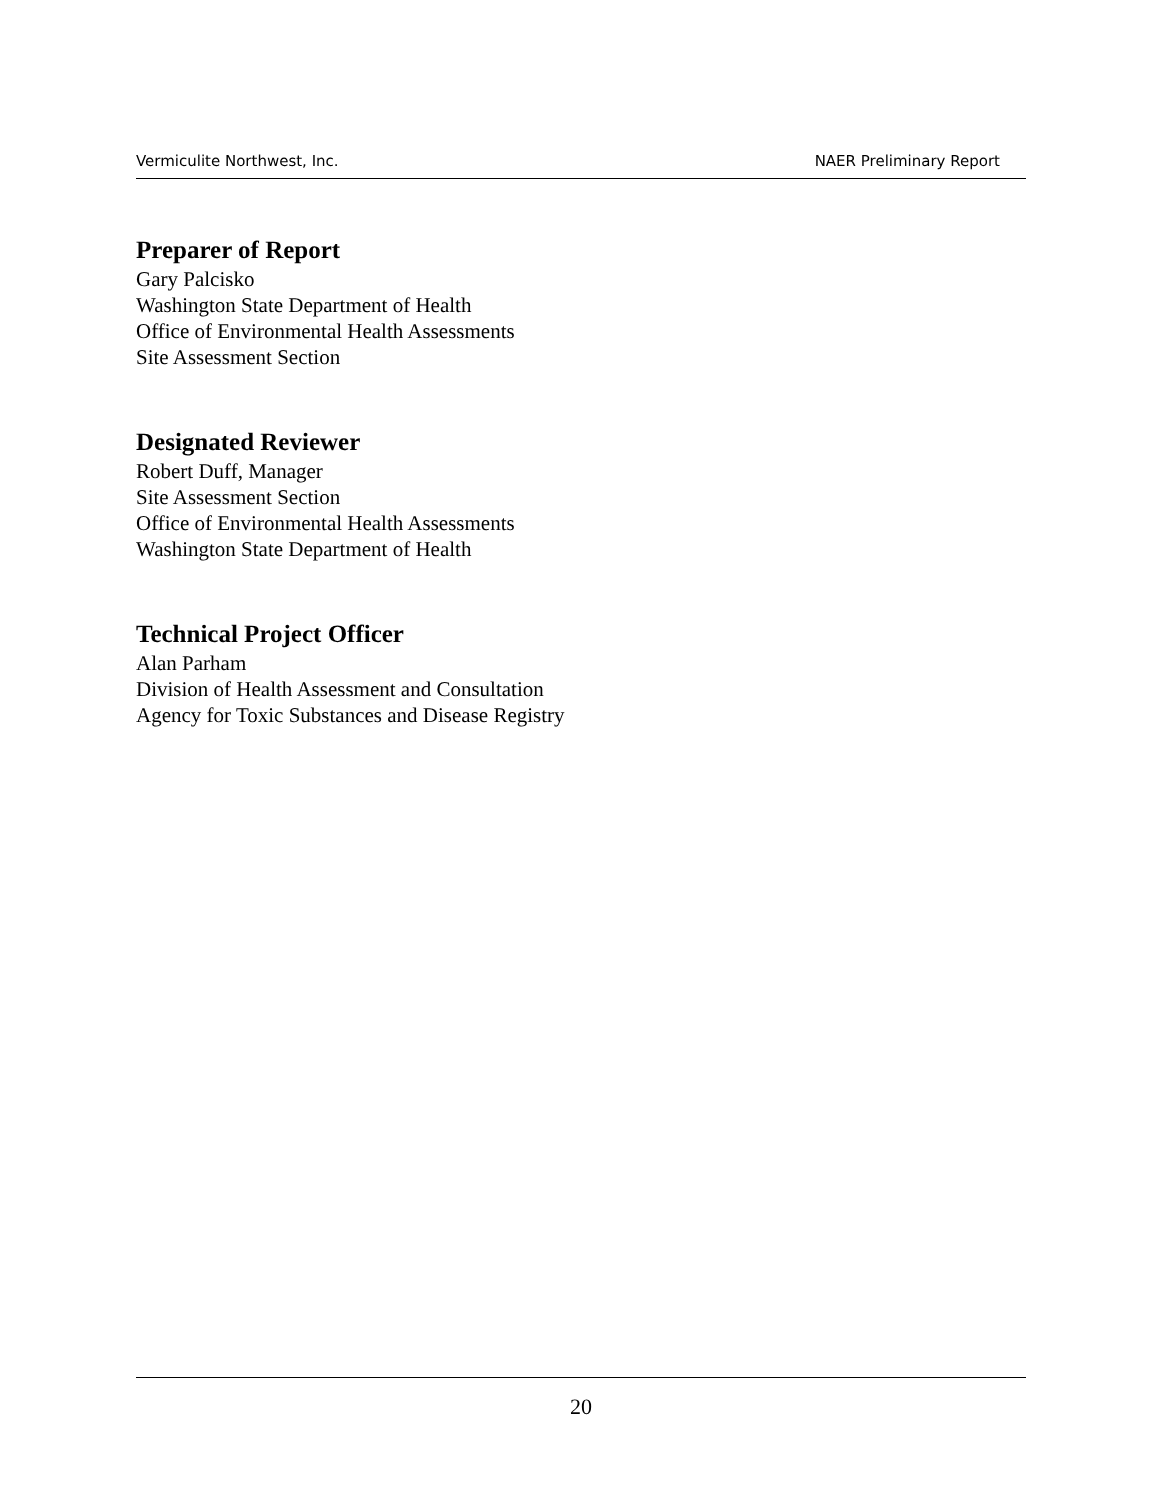Vermiculite Northwest, Inc. NAER Preliminary Report
Preparer of Report
Gary Palcisko
Washington State Department of Health
Office of Environmental Health Assessments
Site Assessment Section
Designated Reviewer
Robert Duff, Manager
Site Assessment Section
Office of Environmental Health Assessments
Washington State Department of Health
Technical Project Officer
Alan Parham
Division of Health Assessment and Consultation
Agency for Toxic Substances and Disease Registry
20